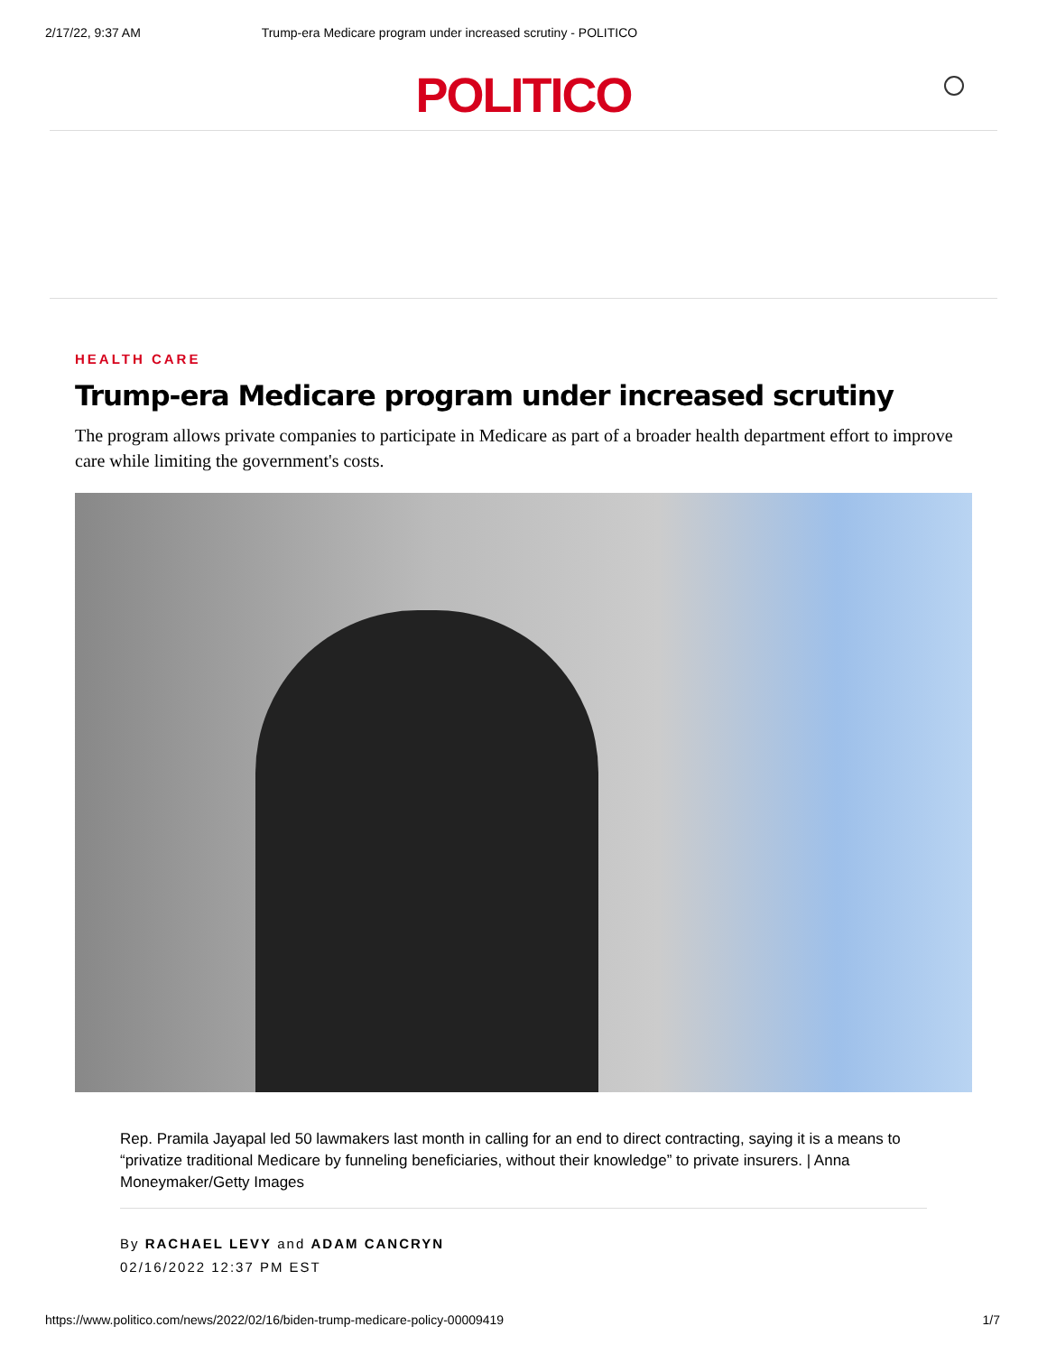2/17/22, 9:37 AM Trump-era Medicare program under increased scrutiny - POLITICO
POLITICO
HEALTH CARE
Trump-era Medicare program under increased scrutiny
The program allows private companies to participate in Medicare as part of a broader health department effort to improve care while limiting the government's costs.
Rep. Pramila Jayapal led 50 lawmakers last month in calling for an end to direct contracting, saying it is a means to “privatize traditional Medicare by funneling beneficiaries, without their knowledge” to private insurers. | Anna Moneymaker/Getty Images
By RACHAEL LEVY and ADAM CANCRYN
02/16/2022 12:37 PM EST
https://www.politico.com/news/2022/02/16/biden-trump-medicare-policy-00009419 1/7